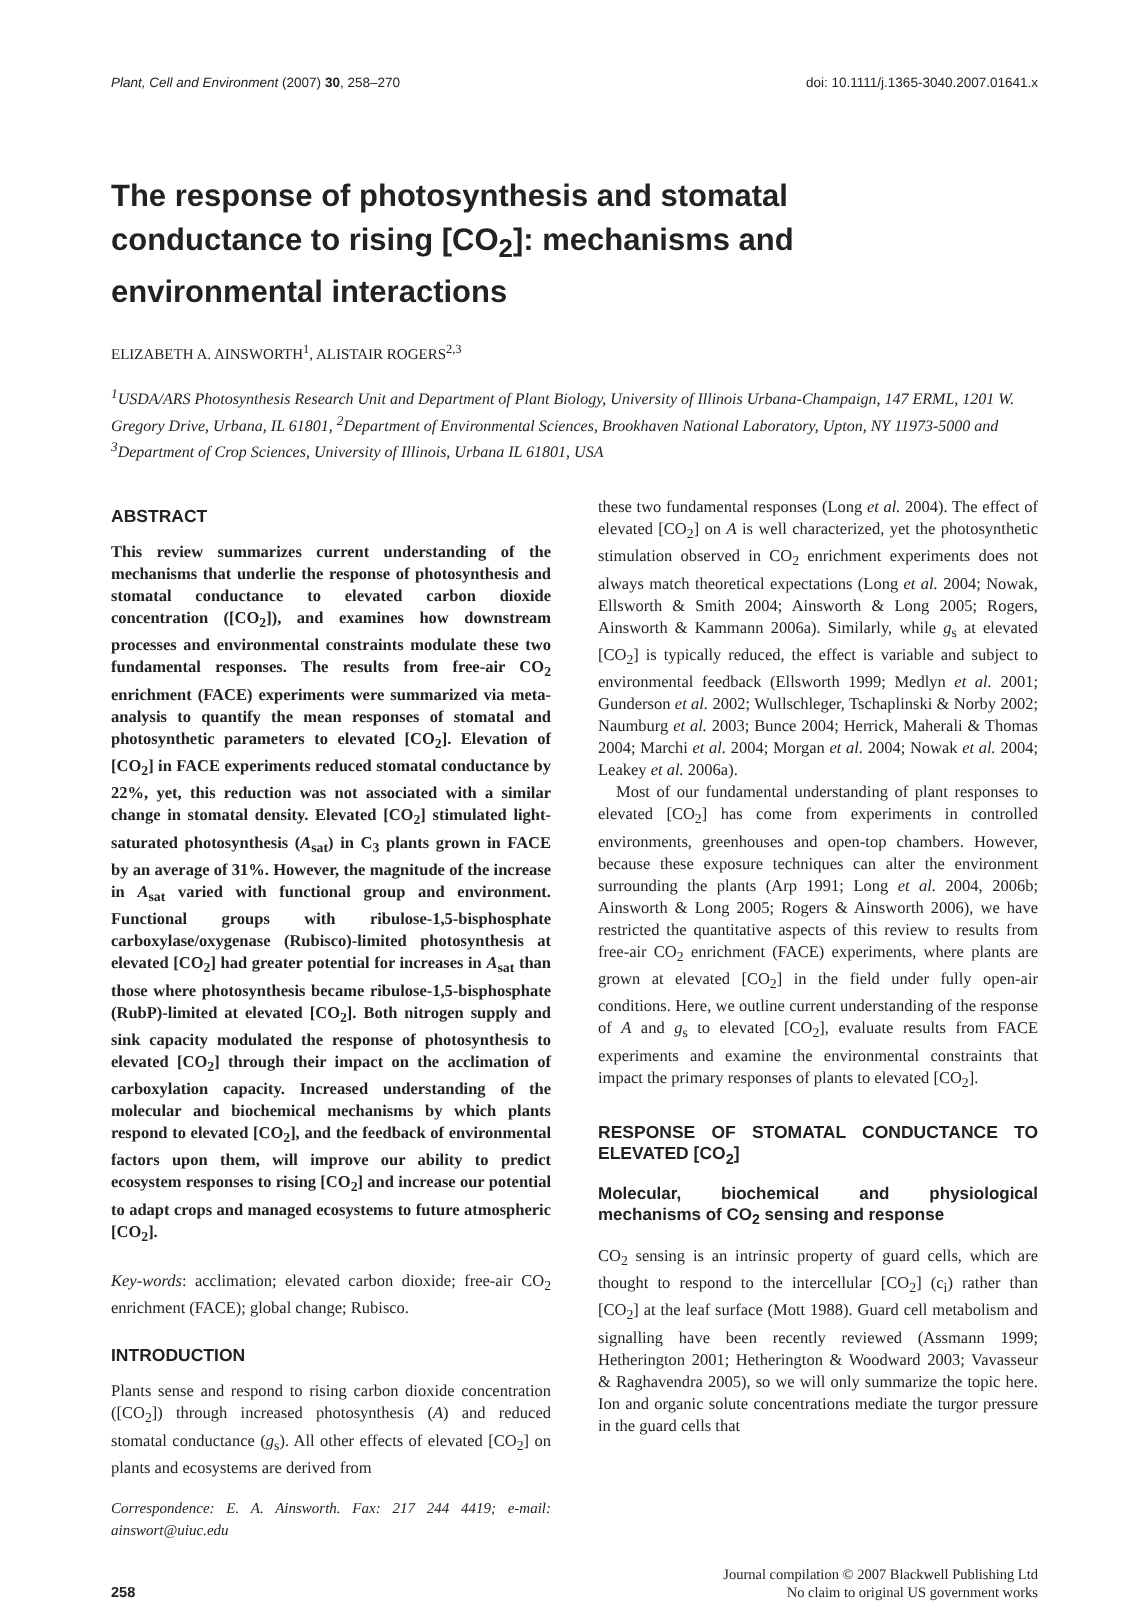Plant, Cell and Environment (2007) 30, 258–270 doi: 10.1111/j.1365-3040.2007.01641.x
The response of photosynthesis and stomatal conductance to rising [CO<sub>2</sub>]: mechanisms and environmental interactions
ELIZABETH A. AINSWORTH<sup>1</sup>, ALISTAIR ROGERS<sup>2,3</sup>
<sup>1</sup> USDA/ARS Photosynthesis Research Unit and Department of Plant Biology, University of Illinois Urbana-Champaign, 147 ERML, 1201 W. Gregory Drive, Urbana, IL 61801, <sup>2</sup>Department of Environmental Sciences, Brookhaven National Laboratory, Upton, NY 11973-5000 and <sup>3</sup>Department of Crop Sciences, University of Illinois, Urbana IL 61801, USA
ABSTRACT
This review summarizes current understanding of the mechanisms that underlie the response of photosynthesis and stomatal conductance to elevated carbon dioxide concentration ([CO<sub>2</sub>]), and examines how downstream processes and environmental constraints modulate these two fundamental responses. The results from free-air CO<sub>2</sub> enrichment (FACE) experiments were summarized via meta-analysis to quantify the mean responses of stomatal and photosynthetic parameters to elevated [CO<sub>2</sub>]. Elevation of [CO<sub>2</sub>] in FACE experiments reduced stomatal conductance by 22%, yet, this reduction was not associated with a similar change in stomatal density. Elevated [CO<sub>2</sub>] stimulated light-saturated photosynthesis (A<sub>sat</sub>) in C<sub>3</sub> plants grown in FACE by an average of 31%. However, the magnitude of the increase in A<sub>sat</sub> varied with functional group and environment. Functional groups with ribulose-1,5-bisphosphate carboxylase/oxygenase (Rubisco)-limited photosynthesis at elevated [CO<sub>2</sub>] had greater potential for increases in A<sub>sat</sub> than those where photosynthesis became ribulose-1,5-bisphosphate (RubP)-limited at elevated [CO<sub>2</sub>]. Both nitrogen supply and sink capacity modulated the response of photosynthesis to elevated [CO<sub>2</sub>] through their impact on the acclimation of carboxylation capacity. Increased understanding of the molecular and biochemical mechanisms by which plants respond to elevated [CO<sub>2</sub>], and the feedback of environmental factors upon them, will improve our ability to predict ecosystem responses to rising [CO<sub>2</sub>] and increase our potential to adapt crops and managed ecosystems to future atmospheric [CO<sub>2</sub>].
Key-words: acclimation; elevated carbon dioxide; free-air CO<sub>2</sub> enrichment (FACE); global change; Rubisco.
INTRODUCTION
Plants sense and respond to rising carbon dioxide concentration ([CO<sub>2</sub>]) through increased photosynthesis (A) and reduced stomatal conductance (g<sub>s</sub>). All other effects of elevated [CO<sub>2</sub>] on plants and ecosystems are derived from
Correspondence: E. A. Ainsworth. Fax: 217 244 4419; e-mail: ainswort@uiuc.edu
these two fundamental responses (Long et al. 2004). The effect of elevated [CO<sub>2</sub>] on A is well characterized, yet the photosynthetic stimulation observed in CO<sub>2</sub> enrichment experiments does not always match theoretical expectations (Long et al. 2004; Nowak, Ellsworth & Smith 2004; Ainsworth & Long 2005; Rogers, Ainsworth & Kammann 2006a). Similarly, while g<sub>s</sub> at elevated [CO<sub>2</sub>] is typically reduced, the effect is variable and subject to environmental feedback (Ellsworth 1999; Medlyn et al. 2001; Gunderson et al. 2002; Wullschleger, Tschaplinski & Norby 2002; Naumburg et al. 2003; Bunce 2004; Herrick, Maherali & Thomas 2004; Marchi et al. 2004; Morgan et al. 2004; Nowak et al. 2004; Leakey et al. 2006a).
Most of our fundamental understanding of plant responses to elevated [CO<sub>2</sub>] has come from experiments in controlled environments, greenhouses and open-top chambers. However, because these exposure techniques can alter the environment surrounding the plants (Arp 1991; Long et al. 2004, 2006b; Ainsworth & Long 2005; Rogers & Ainsworth 2006), we have restricted the quantitative aspects of this review to results from free-air CO<sub>2</sub> enrichment (FACE) experiments, where plants are grown at elevated [CO<sub>2</sub>] in the field under fully open-air conditions. Here, we outline current understanding of the response of A and g<sub>s</sub> to elevated [CO<sub>2</sub>], evaluate results from FACE experiments and examine the environmental constraints that impact the primary responses of plants to elevated [CO<sub>2</sub>].
RESPONSE OF STOMATAL CONDUCTANCE TO ELEVATED [CO<sub>2</sub>]
Molecular, biochemical and physiological mechanisms of CO<sub>2</sub> sensing and response
CO<sub>2</sub> sensing is an intrinsic property of guard cells, which are thought to respond to the intercellular [CO<sub>2</sub>] (c<sub>i</sub>) rather than [CO<sub>2</sub>] at the leaf surface (Mott 1988). Guard cell metabolism and signalling have been recently reviewed (Assmann 1999; Hetherington 2001; Hetherington & Woodward 2003; Vavasseur & Raghavendra 2005), so we will only summarize the topic here. Ion and organic solute concentrations mediate the turgor pressure in the guard cells that
258 Journal compilation © 2007 Blackwell Publishing Ltd
No claim to original US government works